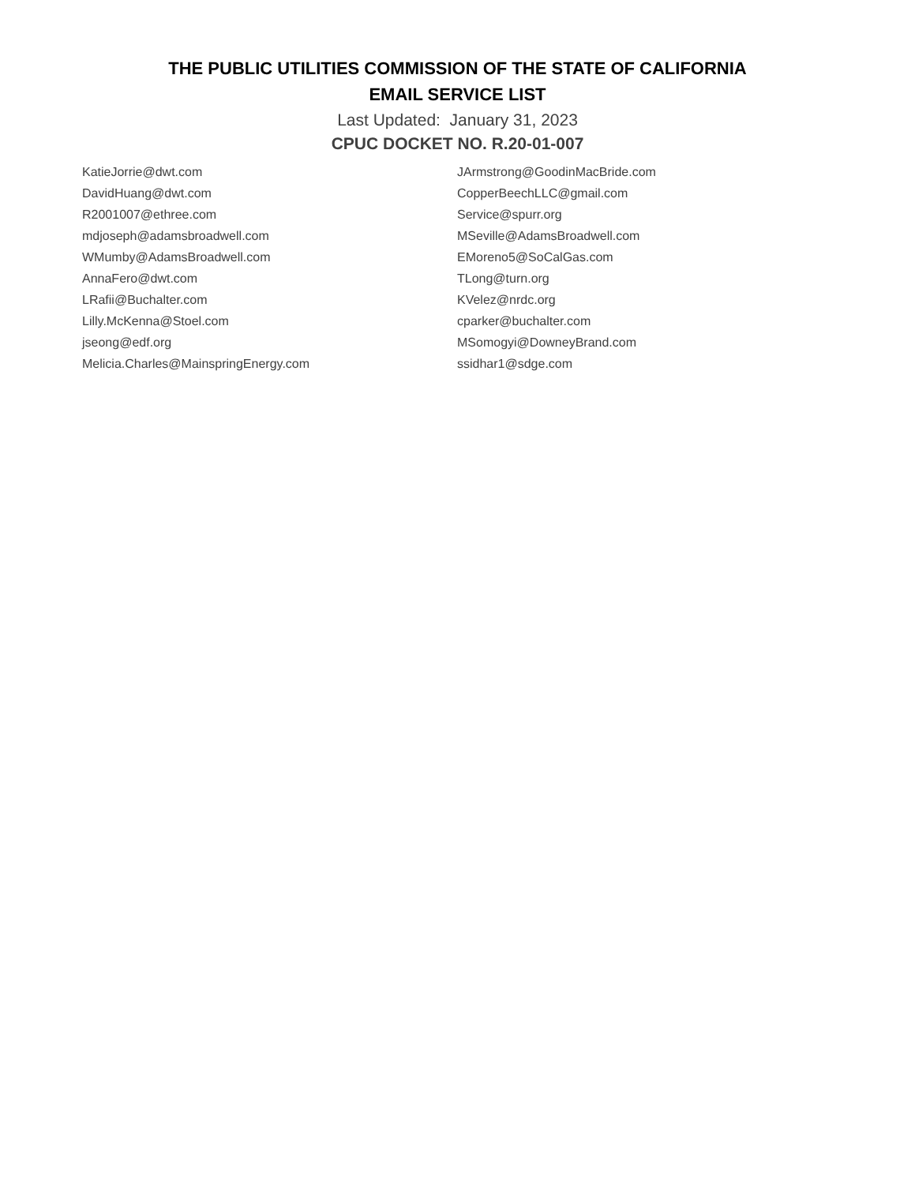THE PUBLIC UTILITIES COMMISSION OF THE STATE OF CALIFORNIA
EMAIL SERVICE LIST
Last Updated: January 31, 2023
CPUC DOCKET NO. R.20-01-007
| KatieJorrie@dwt.com | JArmstrong@GoodinMacBride.com |
| DavidHuang@dwt.com | CopperBeechLLC@gmail.com |
| R2001007@ethree.com | Service@spurr.org |
| mdjoseph@adamsbroadwell.com | MSeville@AdamsBroadwell.com |
| WMumby@AdamsBroadwell.com | EMoreno5@SoCalGas.com |
| AnnaFero@dwt.com | TLong@turn.org |
| LRafii@Buchalter.com | KVelez@nrdc.org |
| Lilly.McKenna@Stoel.com | cparker@buchalter.com |
| jseong@edf.org | MSomogyi@DowneyBrand.com |
| Melicia.Charles@MainspringEnergy.com | ssidhar1@sdge.com |